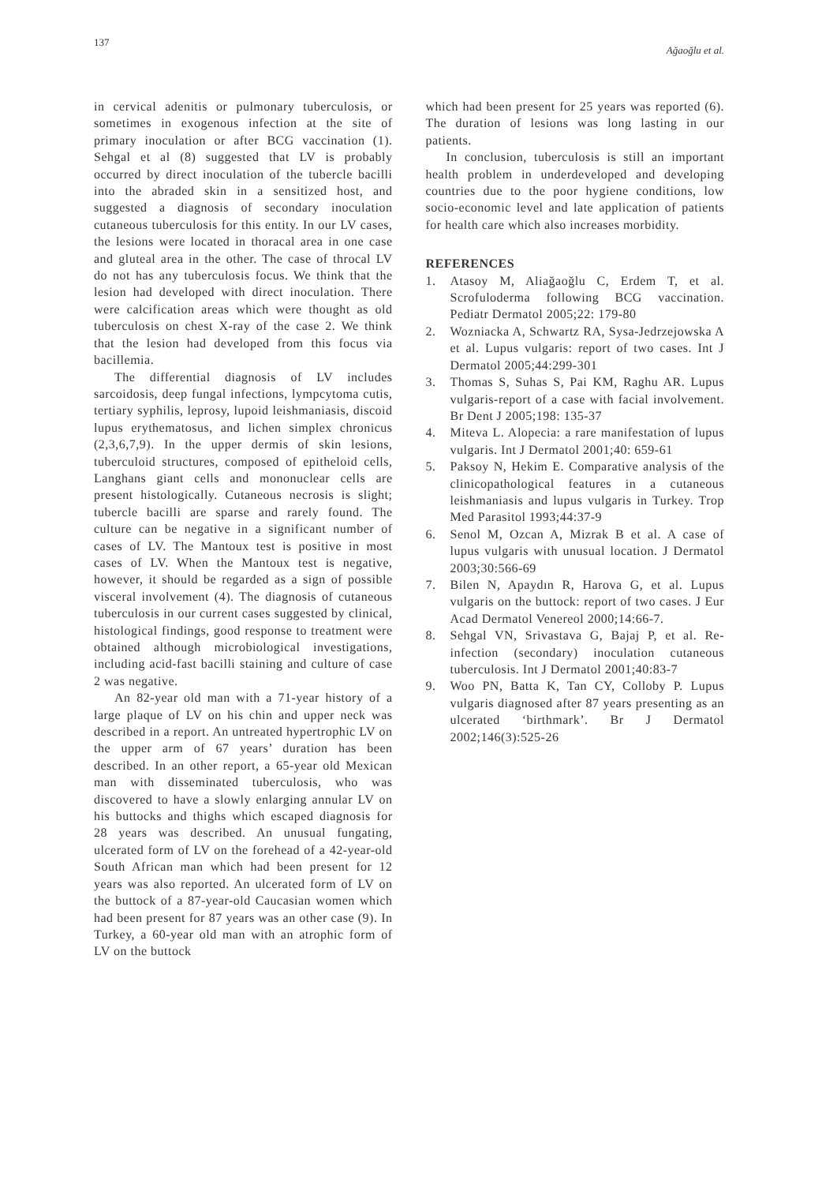137 Ağaoğlu et al.
in cervical adenitis or pulmonary tuberculosis, or sometimes in exogenous infection at the site of primary inoculation or after BCG vaccination (1). Sehgal et al (8) suggested that LV is probably occurred by direct inoculation of the tubercle bacilli into the abraded skin in a sensitized host, and suggested a diagnosis of secondary inoculation cutaneous tuberculosis for this entity. In our LV cases, the lesions were located in thoracal area in one case and gluteal area in the other. The case of throcal LV do not has any tuberculosis focus. We think that the lesion had developed with direct inoculation. There were calcification areas which were thought as old tuberculosis on chest X-ray of the case 2. We think that the lesion had developed from this focus via bacillemia.
The differential diagnosis of LV includes sarcoidosis, deep fungal infections, lympcytoma cutis, tertiary syphilis, leprosy, lupoid leishmaniasis, discoid lupus erythematosus, and lichen simplex chronicus (2,3,6,7,9). In the upper dermis of skin lesions, tuberculoid structures, composed of epitheloid cells, Langhans giant cells and mononuclear cells are present histologically. Cutaneous necrosis is slight; tubercle bacilli are sparse and rarely found. The culture can be negative in a significant number of cases of LV. The Mantoux test is positive in most cases of LV. When the Mantoux test is negative, however, it should be regarded as a sign of possible visceral involvement (4). The diagnosis of cutaneous tuberculosis in our current cases suggested by clinical, histological findings, good response to treatment were obtained although microbiological investigations, including acid-fast bacilli staining and culture of case 2 was negative.
An 82-year old man with a 71-year history of a large plaque of LV on his chin and upper neck was described in a report. An untreated hypertrophic LV on the upper arm of 67 years’ duration has been described. In an other report, a 65-year old Mexican man with disseminated tuberculosis, who was discovered to have a slowly enlarging annular LV on his buttocks and thighs which escaped diagnosis for 28 years was described. An unusual fungating, ulcerated form of LV on the forehead of a 42-year-old South African man which had been present for 12 years was also reported. An ulcerated form of LV on the buttock of a 87-year-old Caucasian women which had been present for 87 years was an other case (9). In Turkey, a 60-year old man with an atrophic form of LV on the buttock
which had been present for 25 years was reported (6). The duration of lesions was long lasting in our patients.
In conclusion, tuberculosis is still an important health problem in underdeveloped and developing countries due to the poor hygiene conditions, low socio-economic level and late application of patients for health care which also increases morbidity.
REFERENCES
1. Atasoy M, Aliağaoğlu C, Erdem T, et al. Scrofuloderma following BCG vaccination. Pediatr Dermatol 2005;22: 179-80
2. Wozniacka A, Schwartz RA, Sysa-Jedrzejowska A et al. Lupus vulgaris: report of two cases. Int J Dermatol 2005;44:299-301
3. Thomas S, Suhas S, Pai KM, Raghu AR. Lupus vulgaris-report of a case with facial involvement. Br Dent J 2005;198: 135-37
4. Miteva L. Alopecia: a rare manifestation of lupus vulgaris. Int J Dermatol 2001;40: 659-61
5. Paksoy N, Hekim E. Comparative analysis of the clinicopathological features in a cutaneous leishmaniasis and lupus vulgaris in Turkey. Trop Med Parasitol 1993;44:37-9
6. Senol M, Ozcan A, Mizrak B et al. A case of lupus vulgaris with unusual location. J Dermatol 2003;30:566-69
7. Bilen N, Apaydın R, Harova G, et al. Lupus vulgaris on the buttock: report of two cases. J Eur Acad Dermatol Venereol 2000;14:66-7.
8. Sehgal VN, Srivastava G, Bajaj P, et al. Re-infection (secondary) inoculation cutaneous tuberculosis. Int J Dermatol 2001;40:83-7
9. Woo PN, Batta K, Tan CY, Colloby P. Lupus vulgaris diagnosed after 87 years presenting as an ulcerated ‘birthmark’. Br J Dermatol 2002;146(3):525-26